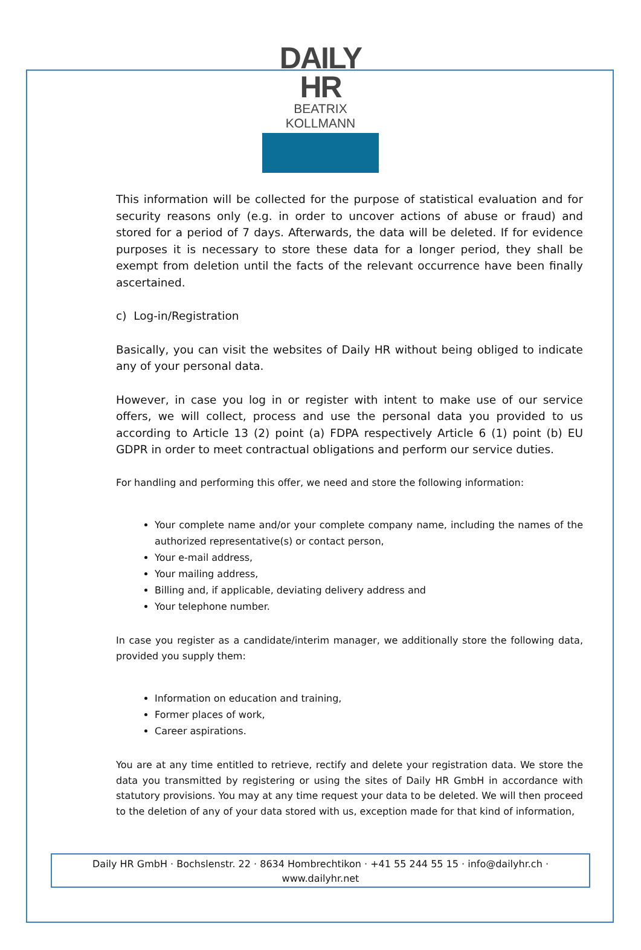DAILY HR
BEATRIX KOLLMANN
This information will be collected for the purpose of statistical evaluation and for security reasons only (e.g. in order to uncover actions of abuse or fraud) and stored for a period of 7 days. Afterwards, the data will be deleted. If for evidence purposes it is necessary to store these data for a longer period, they shall be exempt from deletion until the facts of the relevant occurrence have been finally ascertained.
c) Log-in/Registration
Basically, you can visit the websites of Daily HR without being obliged to indicate any of your personal data.
However, in case you log in or register with intent to make use of our service offers, we will collect, process and use the personal data you provided to us according to Article 13 (2) point (a) FDPA respectively Article 6 (1) point (b) EU GDPR in order to meet contractual obligations and perform our service duties.
For handling and performing this offer, we need and store the following information:
Your complete name and/or your complete company name, including the names of the authorized representative(s) or contact person,
Your e-mail address,
Your mailing address,
Billing and, if applicable, deviating delivery address and
Your telephone number.
In case you register as a candidate/interim manager, we additionally store the following data, provided you supply them:
Information on education and training,
Former places of work,
Career aspirations.
You are at any time entitled to retrieve, rectify and delete your registration data. We store the data you transmitted by registering or using the sites of Daily HR GmbH in accordance with statutory provisions. You may at any time request your data to be deleted. We will then proceed to the deletion of any of your data stored with us, exception made for that kind of information,
Daily HR GmbH · Bochslenstr. 22 · 8634 Hombrechtikon · +41 55 244 55 15 · info@dailyhr.ch ·
www.dailyhr.net